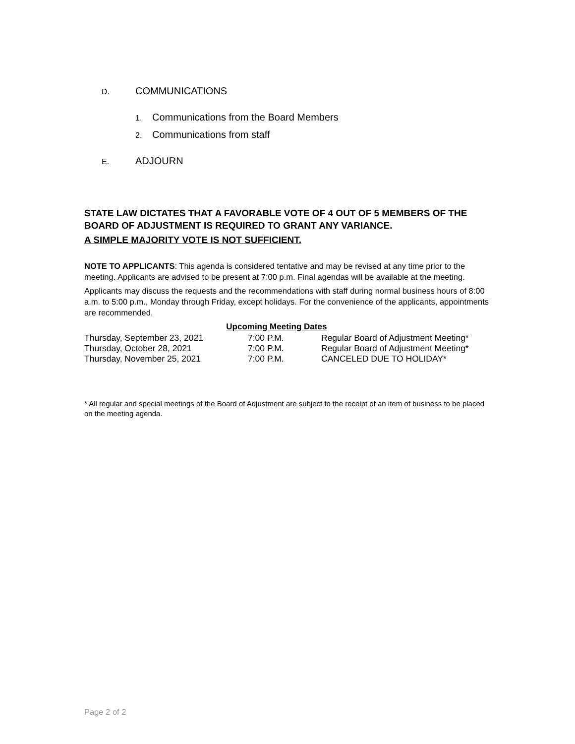D. COMMUNICATIONS
1. Communications from the Board Members
2. Communications from staff
E. ADJOURN
STATE LAW DICTATES THAT A FAVORABLE VOTE OF 4 OUT OF 5 MEMBERS OF THE BOARD OF ADJUSTMENT IS REQUIRED TO GRANT ANY VARIANCE.
A SIMPLE MAJORITY VOTE IS NOT SUFFICIENT.
NOTE TO APPLICANTS: This agenda is considered tentative and may be revised at any time prior to the meeting. Applicants are advised to be present at 7:00 p.m. Final agendas will be available at the meeting.
Applicants may discuss the requests and the recommendations with staff during normal business hours of 8:00 a.m. to 5:00 p.m., Monday through Friday, except holidays. For the convenience of the applicants, appointments are recommended.
| Upcoming Meeting Dates | | |
| --- | --- | --- |
| Thursday, September 23, 2021 | 7:00 P.M. | Regular Board of Adjustment Meeting* |
| Thursday, October 28, 2021 | 7:00 P.M. | Regular Board of Adjustment Meeting* |
| Thursday, November 25, 2021 | 7:00 P.M. | CANCELED DUE TO HOLIDAY* |
* All regular and special meetings of the Board of Adjustment are subject to the receipt of an item of business to be placed on the meeting agenda.
Page 2 of 2